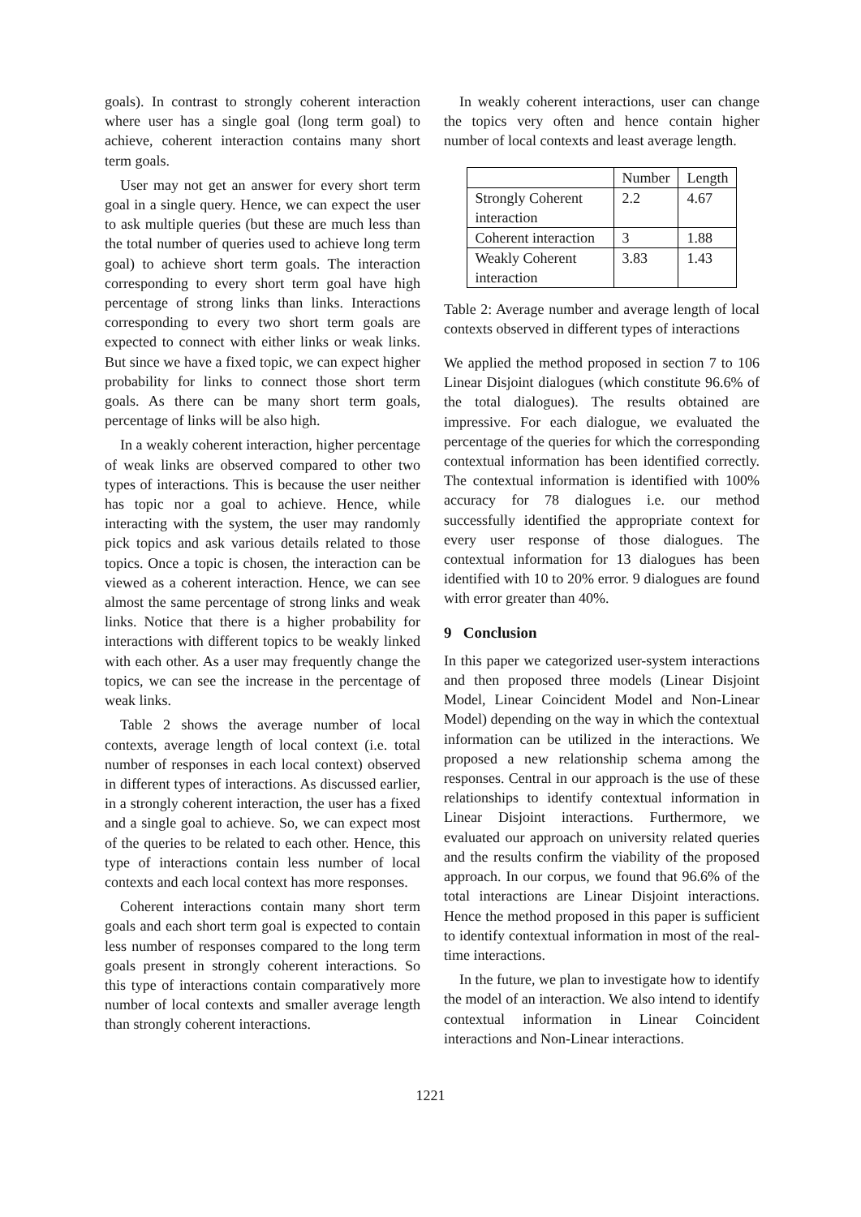goals). In contrast to strongly coherent interaction where user has a single goal (long term goal) to achieve, coherent interaction contains many short term goals.
User may not get an answer for every short term goal in a single query. Hence, we can expect the user to ask multiple queries (but these are much less than the total number of queries used to achieve long term goal) to achieve short term goals. The interaction corresponding to every short term goal have high percentage of strong links than links. Interactions corresponding to every two short term goals are expected to connect with either links or weak links. But since we have a fixed topic, we can expect higher probability for links to connect those short term goals. As there can be many short term goals, percentage of links will be also high.
In a weakly coherent interaction, higher percentage of weak links are observed compared to other two types of interactions. This is because the user neither has topic nor a goal to achieve. Hence, while interacting with the system, the user may randomly pick topics and ask various details related to those topics. Once a topic is chosen, the interaction can be viewed as a coherent interaction. Hence, we can see almost the same percentage of strong links and weak links. Notice that there is a higher probability for interactions with different topics to be weakly linked with each other. As a user may frequently change the topics, we can see the increase in the percentage of weak links.
Table 2 shows the average number of local contexts, average length of local context (i.e. total number of responses in each local context) observed in different types of interactions. As discussed earlier, in a strongly coherent interaction, the user has a fixed and a single goal to achieve. So, we can expect most of the queries to be related to each other. Hence, this type of interactions contain less number of local contexts and each local context has more responses.
Coherent interactions contain many short term goals and each short term goal is expected to contain less number of responses compared to the long term goals present in strongly coherent interactions. So this type of interactions contain comparatively more number of local contexts and smaller average length than strongly coherent interactions.
In weakly coherent interactions, user can change the topics very often and hence contain higher number of local contexts and least average length.
| | Number | Length |
| Strongly Coherent interaction | 2.2 | 4.67 |
| Coherent interaction | 3 | 1.88 |
| Weakly Coherent interaction | 3.83 | 1.43 |
Table 2: Average number and average length of local contexts observed in different types of interactions
We applied the method proposed in section 7 to 106 Linear Disjoint dialogues (which constitute 96.6% of the total dialogues). The results obtained are impressive. For each dialogue, we evaluated the percentage of the queries for which the corresponding contextual information has been identified correctly. The contextual information is identified with 100% accuracy for 78 dialogues i.e. our method successfully identified the appropriate context for every user response of those dialogues. The contextual information for 13 dialogues has been identified with 10 to 20% error. 9 dialogues are found with error greater than 40%.
9 Conclusion
In this paper we categorized user-system interactions and then proposed three models (Linear Disjoint Model, Linear Coincident Model and Non-Linear Model) depending on the way in which the contextual information can be utilized in the interactions. We proposed a new relationship schema among the responses. Central in our approach is the use of these relationships to identify contextual information in Linear Disjoint interactions. Furthermore, we evaluated our approach on university related queries and the results confirm the viability of the proposed approach. In our corpus, we found that 96.6% of the total interactions are Linear Disjoint interactions. Hence the method proposed in this paper is sufficient to identify contextual information in most of the real-time interactions.
In the future, we plan to investigate how to identify the model of an interaction. We also intend to identify contextual information in Linear Coincident interactions and Non-Linear interactions.
1221